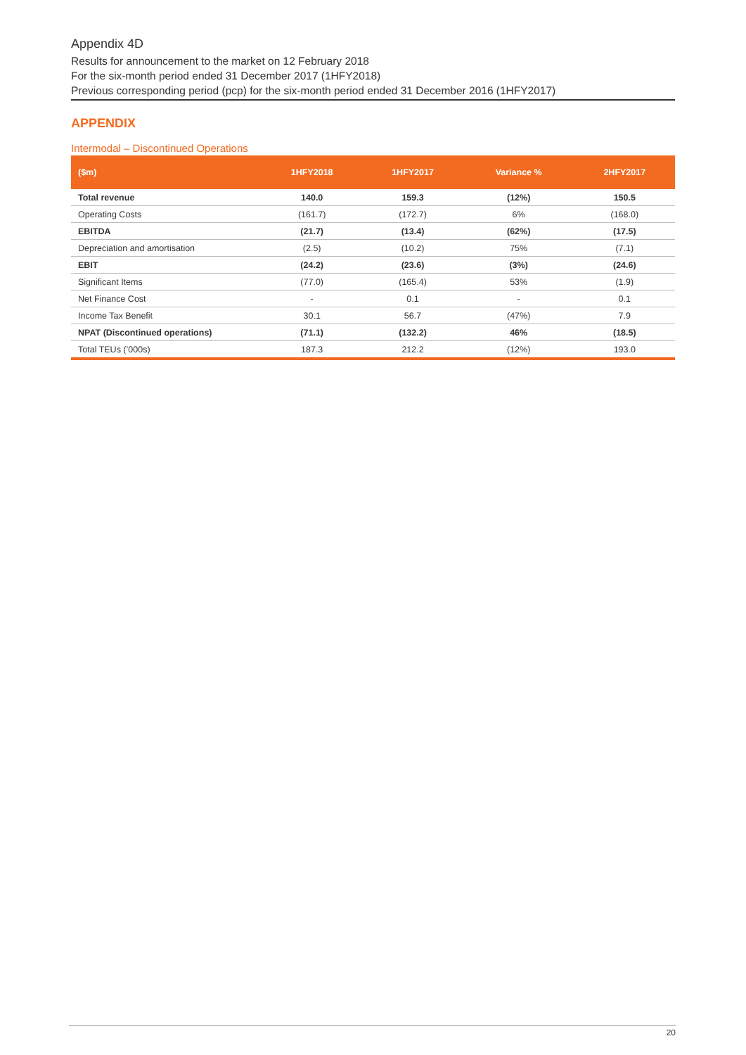Appendix 4D
Results for announcement to the market on 12 February 2018
For the six-month period ended 31 December 2017 (1HFY2018)
Previous corresponding period (pcp) for the six-month period ended 31 December 2016 (1HFY2017)
APPENDIX
Intermodal – Discontinued Operations
| ($m) | 1HFY2018 | 1HFY2017 | Variance % | 2HFY2017 |
| --- | --- | --- | --- | --- |
| Total revenue | 140.0 | 159.3 | (12%) | 150.5 |
| Operating Costs | (161.7) | (172.7) | 6% | (168.0) |
| EBITDA | (21.7) | (13.4) | (62%) | (17.5) |
| Depreciation and amortisation | (2.5) | (10.2) | 75% | (7.1) |
| EBIT | (24.2) | (23.6) | (3%) | (24.6) |
| Significant Items | (77.0) | (165.4) | 53% | (1.9) |
| Net Finance Cost | - | 0.1 | - | 0.1 |
| Income Tax Benefit | 30.1 | 56.7 | (47%) | 7.9 |
| NPAT (Discontinued operations) | (71.1) | (132.2) | 46% | (18.5) |
| Total TEUs (’000s) | 187.3 | 212.2 | (12%) | 193.0 |
20